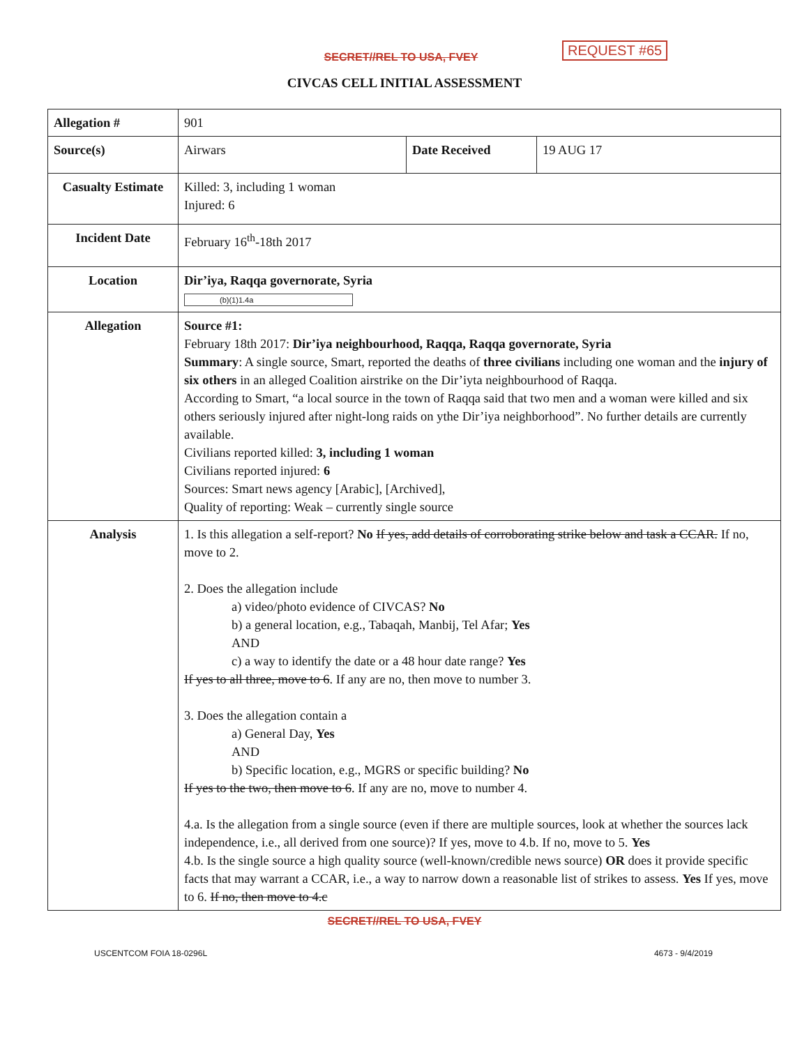SECRET//REL TO USA, FVEY
REQUEST #65
CIVCAS CELL INITIAL ASSESSMENT
| Allegation # | 901 | | |
| Source(s) | Airwars | Date Received | 19 AUG 17 |
| Casualty Estimate | Killed: 3, including 1 woman Injured: 6 | | |
| Incident Date | February 16<sup>th</sup>-18th 2017 | | |
| Location | Dir’iya, Raqqa governorate, Syria (b)(1)1.4a | | |
| Allegation | Source #1: February 18th 2017: Dir’iya neighbourhood, Raqqa, Raqqa governorate, Syria Summary : A single source, Smart, reported the deaths of three civilians including one woman and the injury of six others in an alleged Coalition airstrike on the Dir’iyta neighbourhood of Raqqa. According to Smart, “a local source in the town of Raqqa said that two men and a woman were killed and six others seriously injured after night-long raids on ythe Dir’iya neighborhood”. No further details are currently available. Civilians reported killed: 3, including 1 woman Civilians reported injured: 6 Sources: Smart news agency [Arabic], [Archived], Quality of reporting: Weak – currently single source | | |
| Analysis | 1. Is this allegation a self-report? No If yes, add details of corroborating strike below and task a CCAR. If no, move to 2. 2. Does the allegation include a) video/photo evidence of CIVCAS? No b) a general location, e.g., Tabaqah, Manbij, Tel Afar; Yes AND c) a way to identify the date or a 48 hour date range? Yes If yes to all three, move to 6 . If any are no, then move to number 3. 3. Does the allegation contain a a) General Day, Yes AND b) Specific location, e.g., MGRS or specific building? No If yes to the two, then move to 6 . If any are no, move to number 4. 4.a. Is the allegation from a single source (even if there are multiple sources, look at whether the sources lack independence, i.e., all derived from one source)? If yes, move to 4.b. If no, move to 5. Yes 4.b. Is the single source a high quality source (well-known/credible news source) OR does it provide specific facts that may warrant a CCAR, i.e., a way to narrow down a reasonable list of strikes to assess. Yes If yes, move to 6. If no, then move to 4.c | | |
SECRET//REL TO USA, FVEY
USCENTCOM FOIA 18-0296L 4673 - 9/4/2019